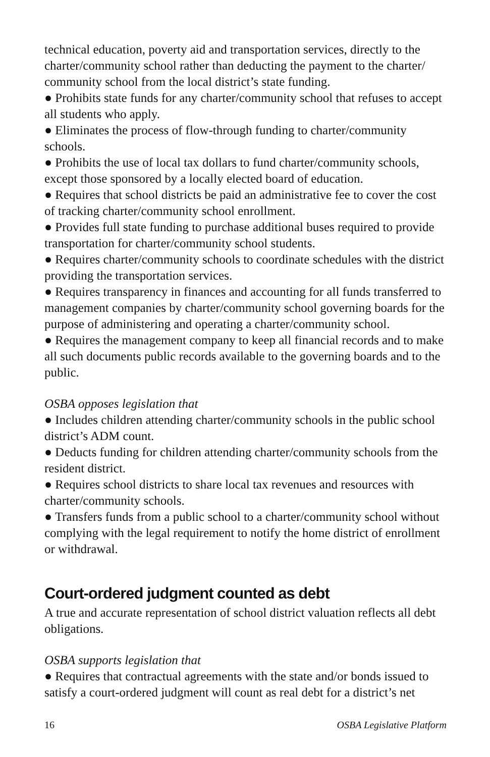technical education, poverty aid and transportation services, directly to the charter/community school rather than deducting the payment to the charter/ community school from the local district’s state funding.
● Prohibits state funds for any charter/community school that refuses to accept all students who apply.
● Eliminates the process of flow-through funding to charter/community schools.
● Prohibits the use of local tax dollars to fund charter/community schools, except those sponsored by a locally elected board of education.
● Requires that school districts be paid an administrative fee to cover the cost of tracking charter/community school enrollment.
● Provides full state funding to purchase additional buses required to provide transportation for charter/community school students.
● Requires charter/community schools to coordinate schedules with the district providing the transportation services.
● Requires transparency in finances and accounting for all funds transferred to management companies by charter/community school governing boards for the purpose of administering and operating a charter/community school.
● Requires the management company to keep all financial records and to make all such documents public records available to the governing boards and to the public.
OSBA opposes legislation that
● Includes children attending charter/community schools in the public school district’s ADM count.
● Deducts funding for children attending charter/community schools from the resident district.
● Requires school districts to share local tax revenues and resources with charter/community schools.
● Transfers funds from a public school to a charter/community school without complying with the legal requirement to notify the home district of enrollment or withdrawal.
Court-ordered judgment counted as debt
A true and accurate representation of school district valuation reflects all debt obligations.
OSBA supports legislation that
● Requires that contractual agreements with the state and/or bonds issued to satisfy a court-ordered judgment will count as real debt for a district’s net
16 OSBA Legislative Platform